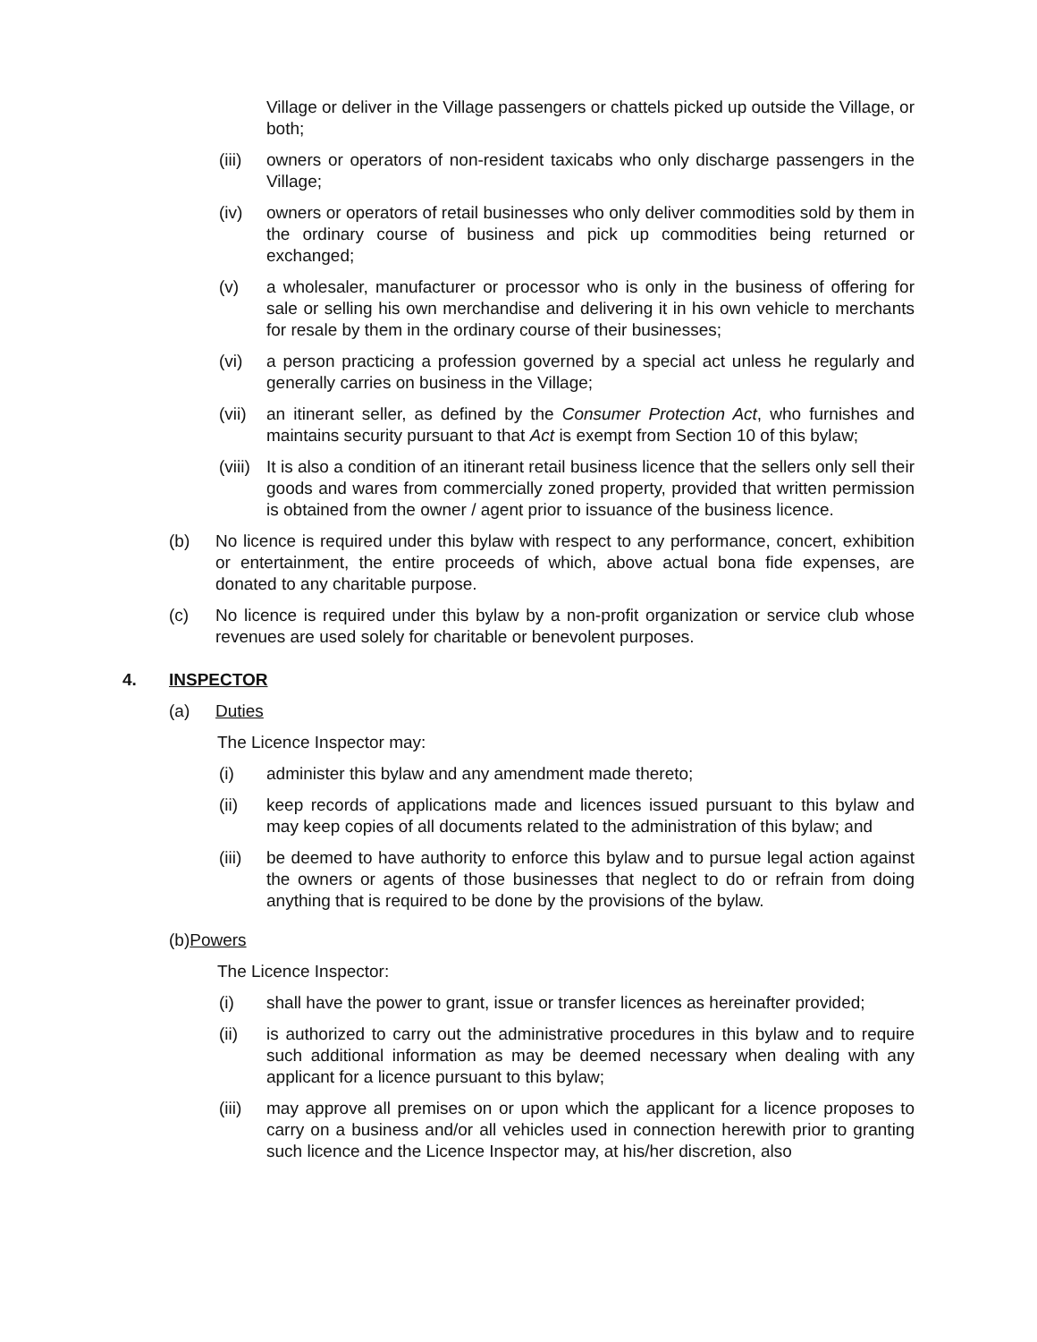Village or deliver in the Village passengers or chattels picked up outside the Village, or both;
(iii) owners or operators of non-resident taxicabs who only discharge passengers in the Village;
(iv) owners or operators of retail businesses who only deliver commodities sold by them in the ordinary course of business and pick up commodities being returned or exchanged;
(v) a wholesaler, manufacturer or processor who is only in the business of offering for sale or selling his own merchandise and delivering it in his own vehicle to merchants for resale by them in the ordinary course of their businesses;
(vi) a person practicing a profession governed by a special act unless he regularly and generally carries on business in the Village;
(vii) an itinerant seller, as defined by the Consumer Protection Act, who furnishes and maintains security pursuant to that Act is exempt from Section 10 of this bylaw;
(viii) It is also a condition of an itinerant retail business licence that the sellers only sell their goods and wares from commercially zoned property, provided that written permission is obtained from the owner / agent prior to issuance of the business licence.
(b) No licence is required under this bylaw with respect to any performance, concert, exhibition or entertainment, the entire proceeds of which, above actual bona fide expenses, are donated to any charitable purpose.
(c) No licence is required under this bylaw by a non-profit organization or service club whose revenues are used solely for charitable or benevolent purposes.
4. INSPECTOR
(a) Duties
The Licence Inspector may:
(i) administer this bylaw and any amendment made thereto;
(ii) keep records of applications made and licences issued pursuant to this bylaw and may keep copies of all documents related to the administration of this bylaw; and
(iii) be deemed to have authority to enforce this bylaw and to pursue legal action against the owners or agents of those businesses that neglect to do or refrain from doing anything that is required to be done by the provisions of the bylaw.
(b) Powers
The Licence Inspector:
(i) shall have the power to grant, issue or transfer licences as hereinafter provided;
(ii) is authorized to carry out the administrative procedures in this bylaw and to require such additional information as may be deemed necessary when dealing with any applicant for a licence pursuant to this bylaw;
(iii) may approve all premises on or upon which the applicant for a licence proposes to carry on a business and/or all vehicles used in connection herewith prior to granting such licence and the Licence Inspector may, at his/her discretion, also